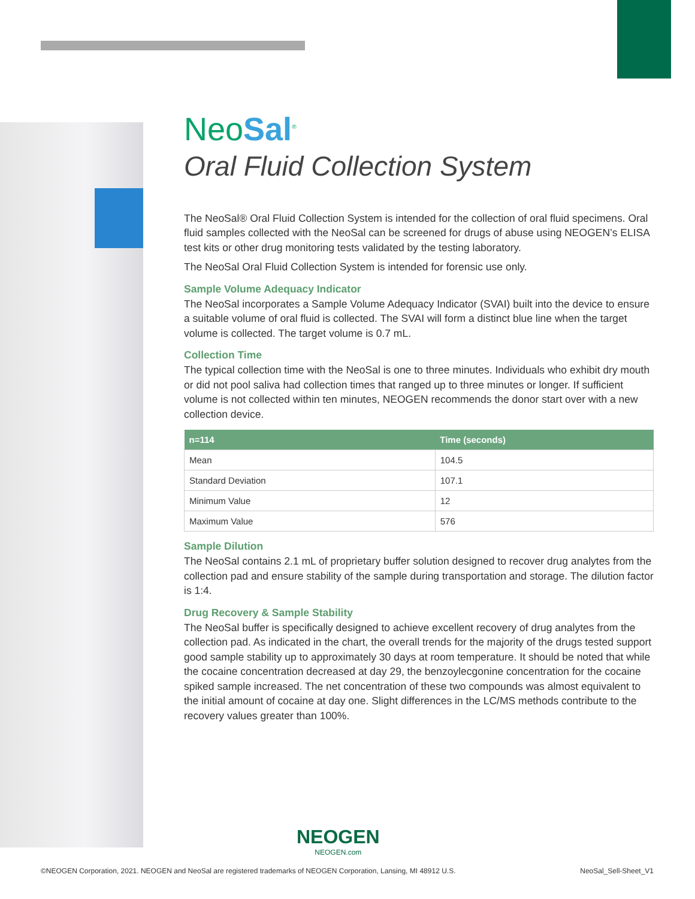NeoSal<sup>®</sup>
Oral Fluid Collection System
The NeoSal® Oral Fluid Collection System is intended for the collection of oral fluid specimens. Oral fluid samples collected with the NeoSal can be screened for drugs of abuse using NEOGEN’s ELISA test kits or other drug monitoring tests validated by the testing laboratory.
The NeoSal Oral Fluid Collection System is intended for forensic use only.
Sample Volume Adequacy Indicator
The NeoSal incorporates a Sample Volume Adequacy Indicator (SVAI) built into the device to ensure a suitable volume of oral fluid is collected. The SVAI will form a distinct blue line when the target volume is collected. The target volume is 0.7 mL.
Collection Time
The typical collection time with the NeoSal is one to three minutes. Individuals who exhibit dry mouth or did not pool saliva had collection times that ranged up to three minutes or longer. If sufficient volume is not collected within ten minutes, NEOGEN recommends the donor start over with a new collection device.
| n=114 | Time (seconds) |
| --- | --- |
| Mean | 104.5 |
| Standard Deviation | 107.1 |
| Minimum Value | 12 |
| Maximum Value | 576 |
Sample Dilution
The NeoSal contains 2.1 mL of proprietary buffer solution designed to recover drug analytes from the collection pad and ensure stability of the sample during transportation and storage. The dilution factor is 1:4.
Drug Recovery & Sample Stability
The NeoSal buffer is specifically designed to achieve excellent recovery of drug analytes from the collection pad. As indicated in the chart, the overall trends for the majority of the drugs tested support good sample stability up to approximately 30 days at room temperature. It should be noted that while the cocaine concentration decreased at day 29, the benzoylecgonine concentration for the cocaine spiked sample increased. The net concentration of these two compounds was almost equivalent to the initial amount of cocaine at day one. Slight differences in the LC/MS methods contribute to the recovery values greater than 100%.
NEOGEN
NEOGEN.com
©NEOGEN Corporation, 2021. NEOGEN and NeoSal are registered trademarks of NEOGEN Corporation, Lansing, MI 48912 U.S. NeoSal_Sell-Sheet_V1